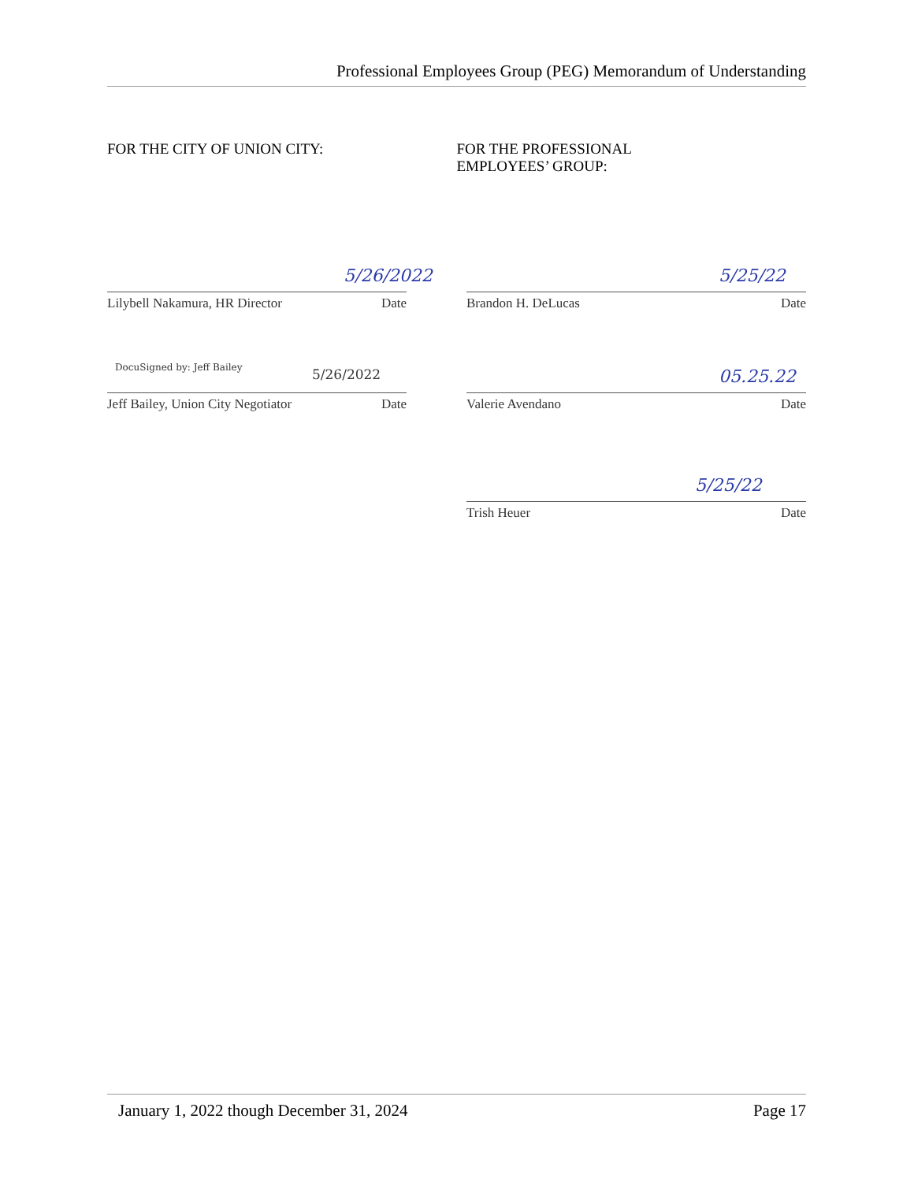Professional Employees Group (PEG) Memorandum of Understanding
FOR THE CITY OF UNION CITY: FOR THE PROFESSIONAL
EMPLOYEES’ GROUP:
5/26/2022
Lilybell Nakamura, HR Director Date
5/25/22
Brandon H. DeLucas Date
DocuSigned by: Jeff Bailey 5/26/2022
Jeff Bailey, Union City Negotiator Date
05.25.22
Valerie Avendano Date
5/25/22
Trish Heuer Date
January 1, 2022 though December 31, 2024 Page 17